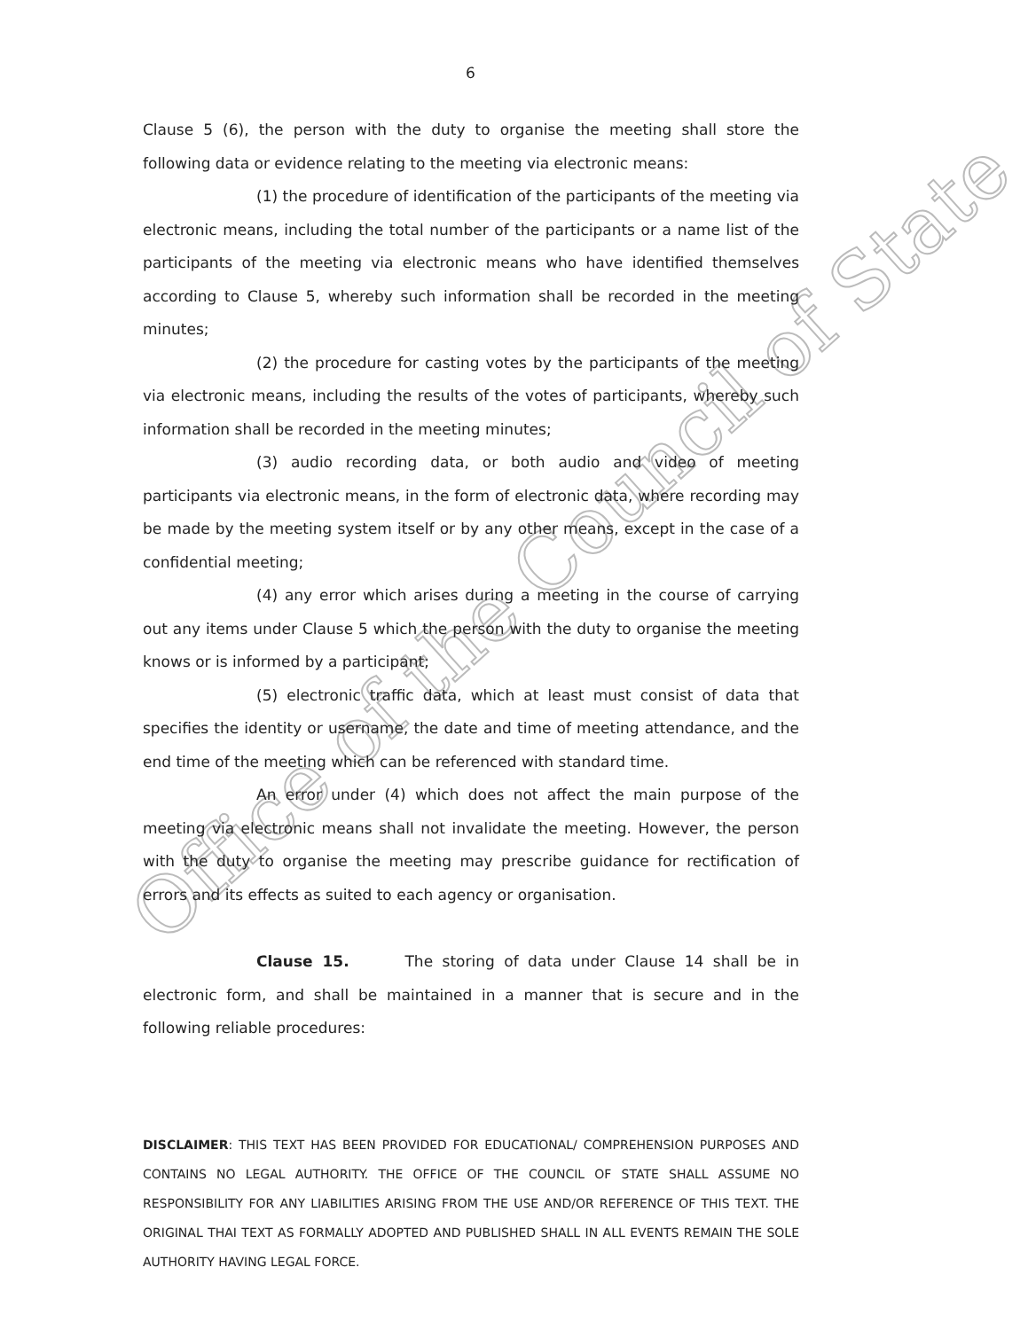Office of the Council of State
6
Clause 5 (6), the person with the duty to organise the meeting shall store the following data or evidence relating to the meeting via electronic means:
(1) the procedure of identification of the participants of the meeting via electronic means, including the total number of the participants or a name list of the participants of the meeting via electronic means who have identified themselves according to Clause 5, whereby such information shall be recorded in the meeting minutes;
(2) the procedure for casting votes by the participants of the meeting via electronic means, including the results of the votes of participants, whereby such information shall be recorded in the meeting minutes;
(3) audio recording data, or both audio and video of meeting participants via electronic means, in the form of electronic data, where recording may be made by the meeting system itself or by any other means, except in the case of a confidential meeting;
(4) any error which arises during a meeting in the course of carrying out any items under Clause 5 which the person with the duty to organise the meeting knows or is informed by a participant;
(5) electronic traffic data, which at least must consist of data that specifies the identity or username, the date and time of meeting attendance, and the end time of the meeting which can be referenced with standard time.
An error under (4) which does not affect the main purpose of the meeting via electronic means shall not invalidate the meeting. However, the person with the duty to organise the meeting may prescribe guidance for rectification of errors and its effects as suited to each agency or organisation.
Clause 15. The storing of data under Clause 14 shall be in electronic form, and shall be maintained in a manner that is secure and in the following reliable procedures:
DISCLAIMER: THIS TEXT HAS BEEN PROVIDED FOR EDUCATIONAL/ COMPREHENSION PURPOSES AND CONTAINS NO LEGAL AUTHORITY. THE OFFICE OF THE COUNCIL OF STATE SHALL ASSUME NO RESPONSIBILITY FOR ANY LIABILITIES ARISING FROM THE USE AND/OR REFERENCE OF THIS TEXT. THE ORIGINAL THAI TEXT AS FORMALLY ADOPTED AND PUBLISHED SHALL IN ALL EVENTS REMAIN THE SOLE AUTHORITY HAVING LEGAL FORCE.